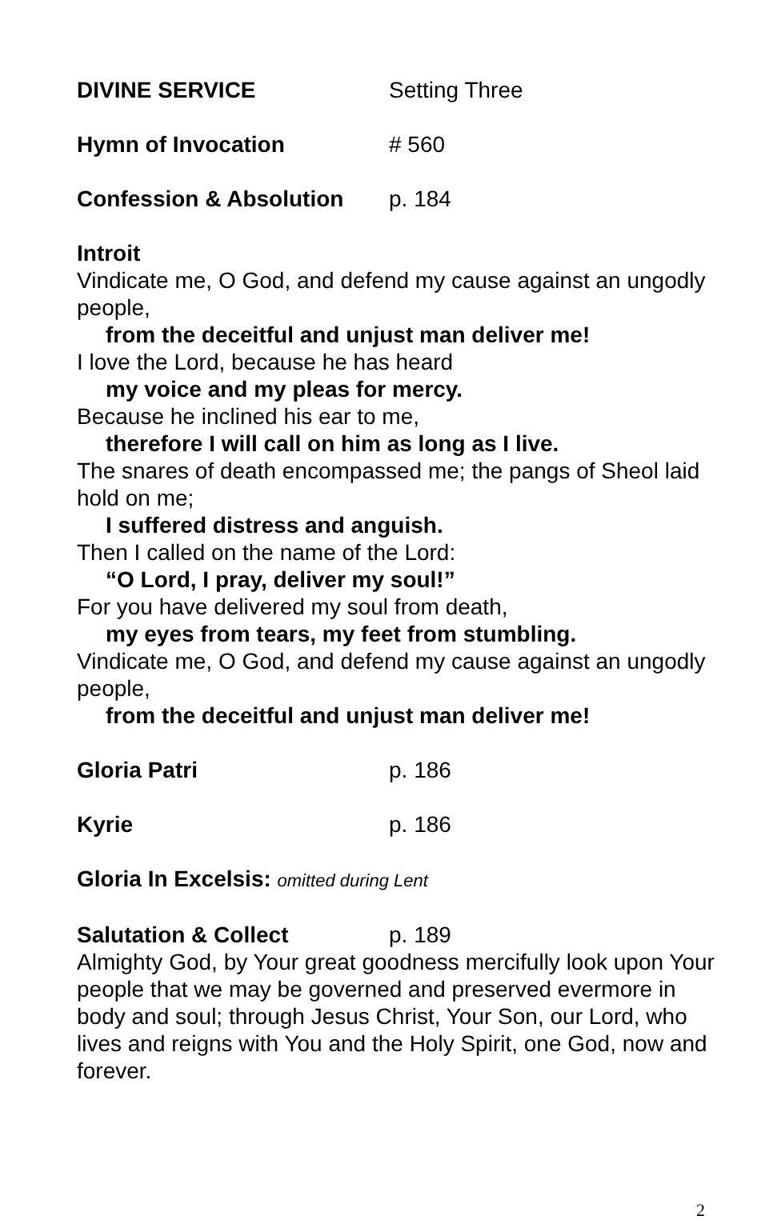DIVINE SERVICE Setting Three
Hymn of Invocation # 560
Confession & Absolution p. 184
Introit
Vindicate me, O God, and defend my cause against an ungodly people,
from the deceitful and unjust man deliver me!
I love the Lord, because he has heard
my voice and my pleas for mercy.
Because he inclined his ear to me,
therefore I will call on him as long as I live.
The snares of death encompassed me; the pangs of Sheol laid hold on me;
I suffered distress and anguish.
Then I called on the name of the Lord:
“O Lord, I pray, deliver my soul!”
For you have delivered my soul from death,
my eyes from tears, my feet from stumbling.
Vindicate me, O God, and defend my cause against an ungodly people,
from the deceitful and unjust man deliver me!
Gloria Patri p. 186
Kyrie p. 186
Gloria In Excelsis: omitted during Lent
Salutation & Collect p. 189
Almighty God, by Your great goodness mercifully look upon Your people that we may be governed and preserved evermore in body and soul; through Jesus Christ, Your Son, our Lord, who lives and reigns with You and the Holy Spirit, one God, now and forever.
2